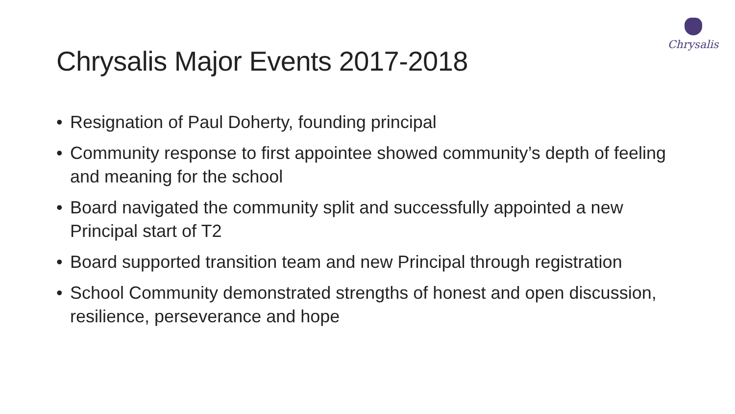Chrysalis
Chrysalis Major Events 2017-2018
• Resignation of Paul Doherty, founding principal
• Community response to first appointee showed community’s depth of feeling and meaning for the school
• Board navigated the community split and successfully appointed a new Principal start of T2
• Board supported transition team and new Principal through registration
• School Community demonstrated strengths of honest and open discussion, resilience, perseverance and hope